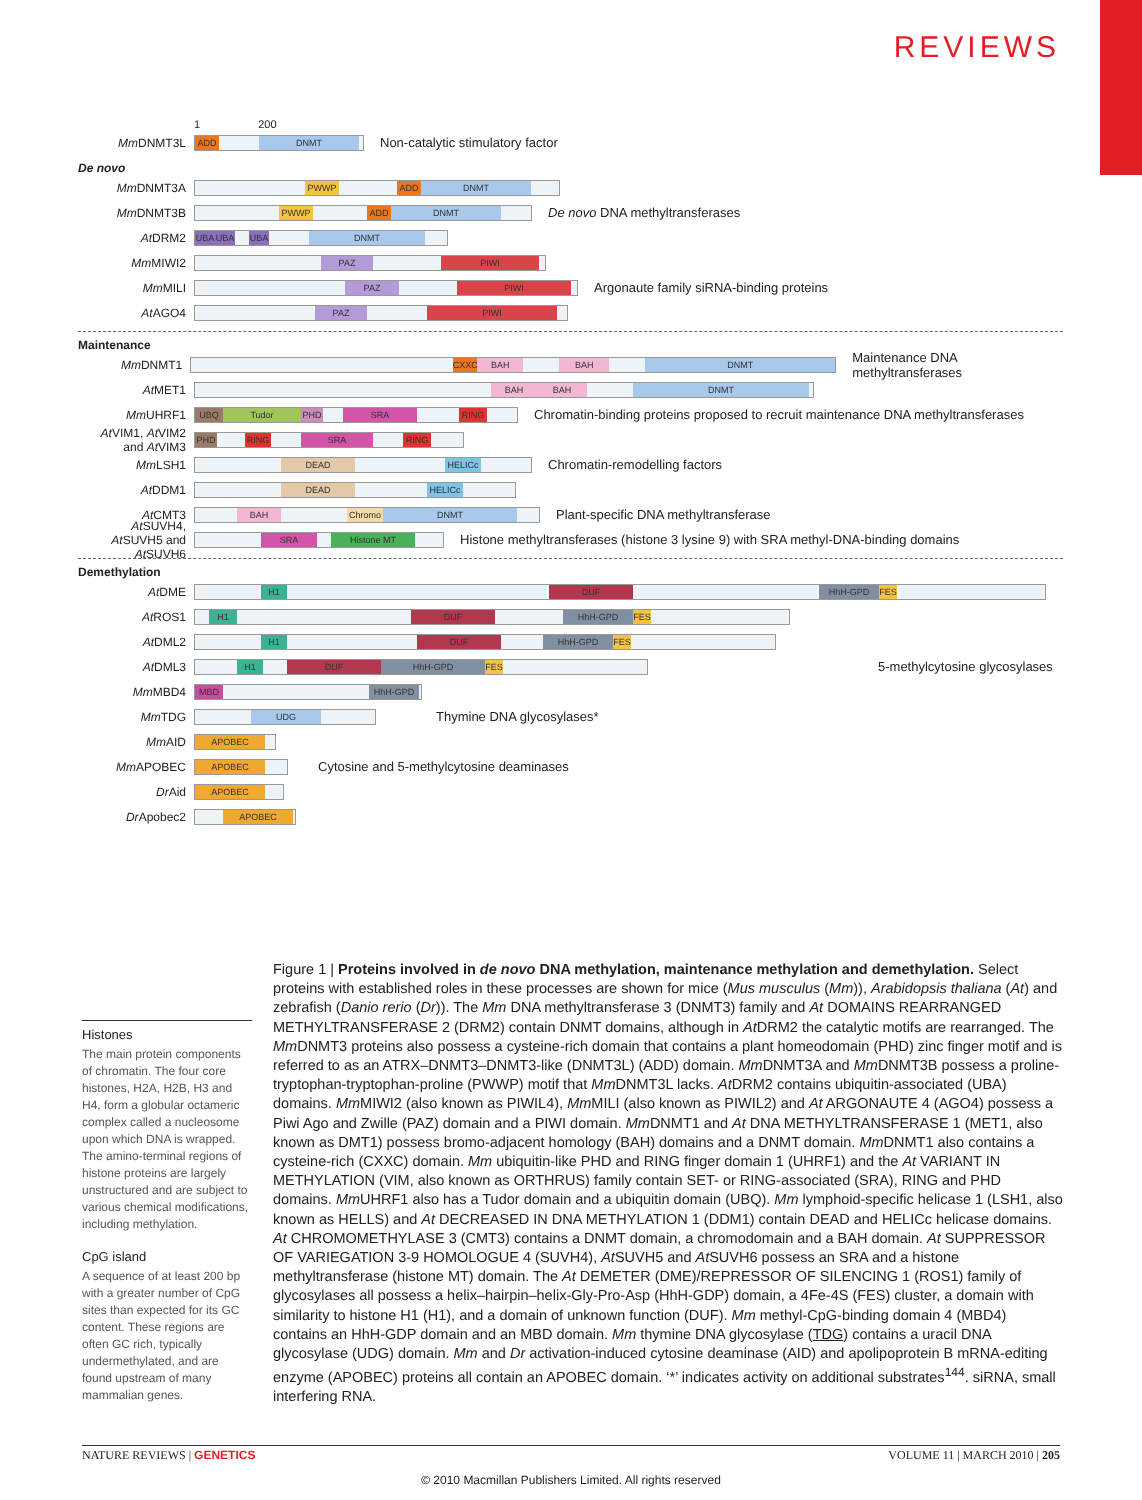REVIEWS
1 200
Mm DNMT3L
ADD DNMT
Non-catalytic stimulatory factor
De novo
Mm DNMT3A
PWWP ADD DNMT
Mm DNMT3B
PWWP ADD DNMT
De novo DNA methyltransferases
At DRM2
UBA UBA UBA DNMT
Mm MIWI2
PAZ PIWI
Mm MILI
PAZ PIWI
Argonaute family siRNA-binding proteins
At AGO4
PAZ PIWI
Maintenance
Mm DNMT1
CXXC BAH BAH DNMT
Maintenance DNA methyltransferases
At MET1
BAH BAH DNMT
Mm UHRF1
UBQ Tudor PHD SRA RING
Chromatin-binding proteins proposed to recruit maintenance DNA methyltransferases
At VIM1, At VIM2 and At VIM3
PHD RING SRA RING
Mm LSH1
DEAD HELICc
Chromatin-remodelling factors
At DDM1
DEAD HELICc
At CMT3
BAH Chromo DNMT
Plant-specific DNA methyltransferase
At SUVH4, At SUVH5 and At SUVH6
SRA Histone MT
Histone methyltransferases (histone 3 lysine 9) with SRA methyl-DNA-binding domains
Demethylation
At DME
H1 DUF HhH-GPD FES
At ROS1
H1 DUF HhH-GPD FES
At DML2
H1 DUF HhH-GPD FES
At DML3
H1 DUF HhH-GPD FES
5-methylcytosine glycosylases
Mm MBD4
MBD HhH-GPD
Mm TDG
UDG
Thymine DNA glycosylases*
Mm AID
APOBEC
Mm APOBEC
APOBEC
Cytosine and 5-methylcytosine deaminases
Dr Aid
APOBEC
Dr Apobec2
APOBEC
Histones
The main protein components of chromatin. The four core histones, H2A, H2B, H3 and H4, form a globular octameric complex called a nucleosome upon which DNA is wrapped. The amino-terminal regions of histone proteins are largely unstructured and are subject to various chemical modifications, including methylation.
CpG island
A sequence of at least 200 bp with a greater number of CpG sites than expected for its GC content. These regions are often GC rich, typically undermethylated, and are found upstream of many mammalian genes.
Figure 1 | Proteins involved in de novo DNA methylation, maintenance methylation and demethylation. Select proteins with established roles in these processes are shown for mice (Mus musculus (Mm)), Arabidopsis thaliana (At) and zebrafish (Danio rerio (Dr)). The Mm DNA methyltransferase 3 (DNMT3) family and At DOMAINS REARRANGED METHYLTRANSFERASE 2 (DRM2) contain DNMT domains, although in At DRM2 the catalytic motifs are rearranged. The Mm DNMT3 proteins also possess a cysteine-rich domain that contains a plant homeodomain (PHD) zinc finger motif and is referred to as an ATRX–DNMT3–DNMT3-like (DNMT3L) (ADD) domain. Mm DNMT3A and Mm DNMT3B possess a proline-tryptophan-tryptophan-proline (PWWP) motif that Mm DNMT3L lacks. At DRM2 contains ubiquitin-associated (UBA) domains. Mm MIWI2 (also known as PIWIL4), Mm MILI (also known as PIWIL2) and At ARGONAUTE 4 (AGO4) possess a Piwi Ago and Zwille (PAZ) domain and a PIWI domain. Mm DNMT1 and At DNA METHYLTRANSFERASE 1 (MET1, also known as DMT1) possess bromo-adjacent homology (BAH) domains and a DNMT domain. Mm DNMT1 also contains a cysteine-rich (CXXC) domain. Mm ubiquitin-like PHD and RING finger domain 1 (UHRF1) and the At VARIANT IN METHYLATION (VIM, also known as ORTHRUS) family contain SET- or RING-associated (SRA), RING and PHD domains. Mm UHRF1 also has a Tudor domain and a ubiquitin domain (UBQ). Mm lymphoid-specific helicase 1 (LSH1, also known as HELLS) and At DECREASED IN DNA METHYLATION 1 (DDM1) contain DEAD and HELICc helicase domains. At CHROMOMETHYLASE 3 (CMT3) contains a DNMT domain, a chromodomain and a BAH domain. At SUPPRESSOR OF VARIEGATION 3-9 HOMOLOGUE 4 (SUVH4), At SUVH5 and At SUVH6 possess an SRA and a histone methyltransferase (histone MT) domain. The At DEMETER (DME)/REPRESSOR OF SILENCING 1 (ROS1) family of glycosylases all possess a helix–hairpin–helix-Gly-Pro-Asp (HhH-GDP) domain, a 4Fe-4S (FES) cluster, a domain with similarity to histone H1 (H1), and a domain of unknown function (DUF). Mm methyl-CpG-binding domain 4 (MBD4) contains an HhH-GDP domain and an MBD domain. Mm thymine DNA glycosylase (TDG) contains a uracil DNA glycosylase (UDG) domain. Mm and Dr activation-induced cytosine deaminase (AID) and apolipoprotein B mRNA-editing enzyme (APOBEC) proteins all contain an APOBEC domain. ‘*’ indicates activity on additional substrates<sup>144</sup>. siRNA, small interfering RNA.
NATURE REVIEWS | GENETICS VOLUME 11 | MARCH 2010 | 205
© 2010 Macmillan Publishers Limited. All rights reserved